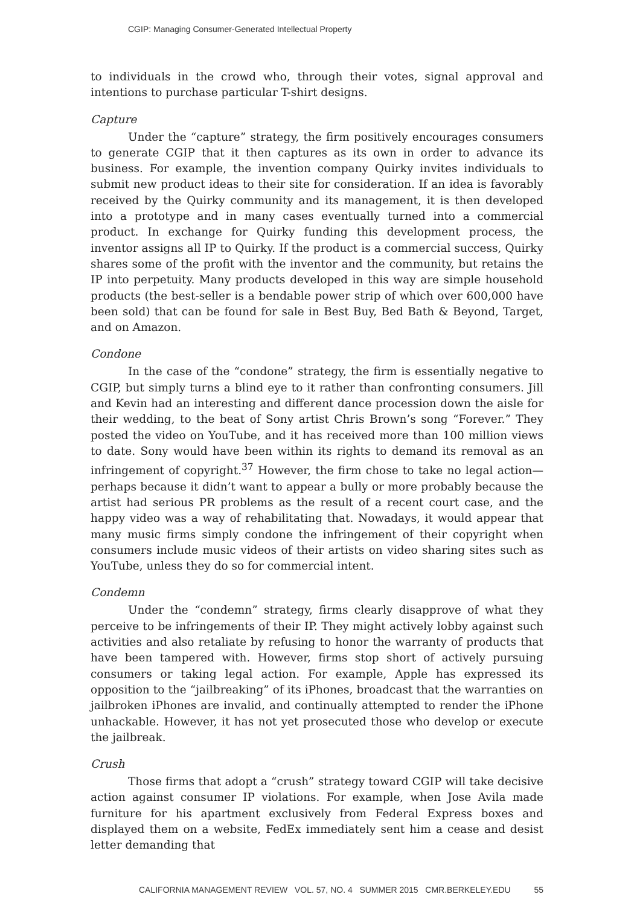CGIP: Managing Consumer-Generated Intellectual Property
to individuals in the crowd who, through their votes, signal approval and intentions to purchase particular T-shirt designs.
Capture
Under the “capture” strategy, the firm positively encourages consumers to generate CGIP that it then captures as its own in order to advance its business. For example, the invention company Quirky invites individuals to submit new product ideas to their site for consideration. If an idea is favorably received by the Quirky community and its management, it is then developed into a prototype and in many cases eventually turned into a commercial product. In exchange for Quirky funding this development process, the inventor assigns all IP to Quirky. If the product is a commercial success, Quirky shares some of the profit with the inventor and the community, but retains the IP into perpetuity. Many products developed in this way are simple household products (the best-seller is a bendable power strip of which over 600,000 have been sold) that can be found for sale in Best Buy, Bed Bath & Beyond, Target, and on Amazon.
Condone
In the case of the “condone” strategy, the firm is essentially negative to CGIP, but simply turns a blind eye to it rather than confronting consumers. Jill and Kevin had an interesting and different dance procession down the aisle for their wedding, to the beat of Sony artist Chris Brown’s song “Forever.” They posted the video on YouTube, and it has received more than 100 million views to date. Sony would have been within its rights to demand its removal as an infringement of copyright.<sup>37</sup> However, the firm chose to take no legal action—perhaps because it didn’t want to appear a bully or more probably because the artist had serious PR problems as the result of a recent court case, and the happy video was a way of rehabilitating that. Nowadays, it would appear that many music firms simply condone the infringement of their copyright when consumers include music videos of their artists on video sharing sites such as YouTube, unless they do so for commercial intent.
Condemn
Under the “condemn” strategy, firms clearly disapprove of what they perceive to be infringements of their IP. They might actively lobby against such activities and also retaliate by refusing to honor the warranty of products that have been tampered with. However, firms stop short of actively pursuing consumers or taking legal action. For example, Apple has expressed its opposition to the “jailbreaking” of its iPhones, broadcast that the warranties on jailbroken iPhones are invalid, and continually attempted to render the iPhone unhackable. However, it has not yet prosecuted those who develop or execute the jailbreak.
Crush
Those firms that adopt a “crush” strategy toward CGIP will take decisive action against consumer IP violations. For example, when Jose Avila made furniture for his apartment exclusively from Federal Express boxes and displayed them on a website, FedEx immediately sent him a cease and desist letter demanding that
CALIFORNIA MANAGEMENT REVIEW VOL. 57, NO. 4 SUMMER 2015 CMR.BERKELEY.EDU 55